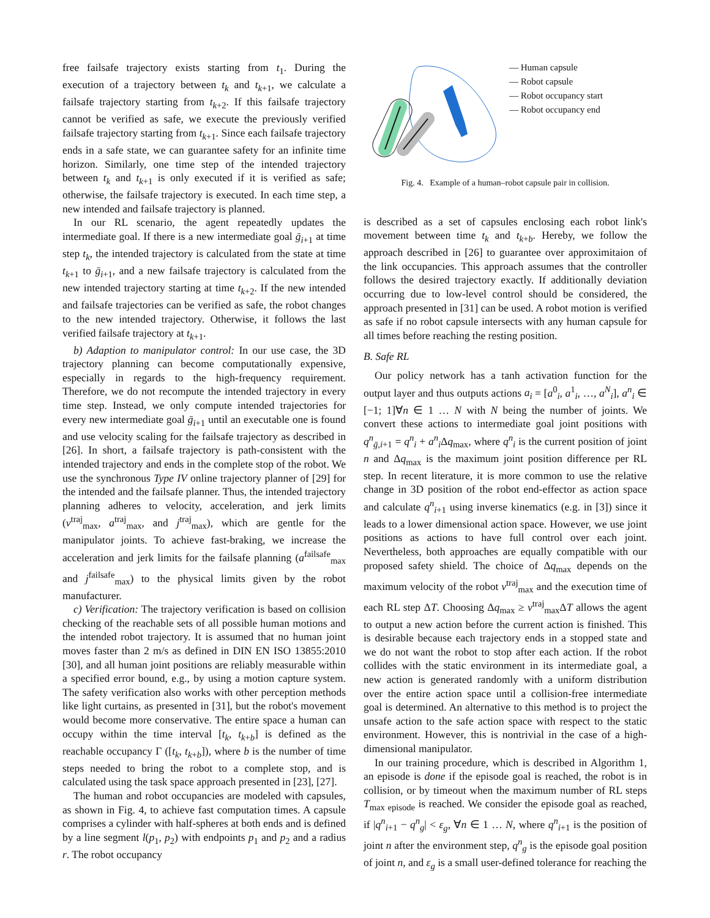free failsafe trajectory exists starting from t<sub>1</sub>. During the execution of a trajectory between t<sub>k</sub> and t<sub>k+1</sub>, we calculate a failsafe trajectory starting from t<sub>k+2</sub>. If this failsafe trajectory cannot be verified as safe, we execute the previously verified failsafe trajectory starting from t<sub>k+1</sub>. Since each failsafe trajectory ends in a safe state, we can guarantee safety for an infinite time horizon. Similarly, one time step of the intended trajectory between t<sub>k</sub> and t<sub>k+1</sub> is only executed if it is verified as safe; otherwise, the failsafe trajectory is executed. In each time step, a new intended and failsafe trajectory is planned.
In our RL scenario, the agent repeatedly updates the intermediate goal. If there is a new intermediate goal ḡ<sub>i+1</sub> at time step t<sub>k</sub>, the intended trajectory is calculated from the state at time t<sub>k+1</sub> to ḡ<sub>i+1</sub>, and a new failsafe trajectory is calculated from the new intended trajectory starting at time t<sub>k+2</sub>. If the new intended and failsafe trajectories can be verified as safe, the robot changes to the new intended trajectory. Otherwise, it follows the last verified failsafe trajectory at t<sub>k+1</sub>.
b) Adaption to manipulator control: In our use case, the 3D trajectory planning can become computationally expensive, especially in regards to the high-frequency requirement. Therefore, we do not recompute the intended trajectory in every time step. Instead, we only compute intended trajectories for every new intermediate goal ḡ<sub>i+1</sub> until an executable one is found and use velocity scaling for the failsafe trajectory as described in [26]. In short, a failsafe trajectory is path-consistent with the intended trajectory and ends in the complete stop of the robot. We use the synchronous Type IV online trajectory planner of [29] for the intended and the failsafe planner. Thus, the intended trajectory planning adheres to velocity, acceleration, and jerk limits (v<sup>traj</sup><sub>max</sub>, a<sup>traj</sup><sub>max</sub>, and j<sup>traj</sup><sub>max</sub>), which are gentle for the manipulator joints. To achieve fast-braking, we increase the acceleration and jerk limits for the failsafe planning (a<sup>failsafe</sup><sub>max</sub> and j<sup>failsafe</sup><sub>max</sub>) to the physical limits given by the robot manufacturer.
c) Verification: The trajectory verification is based on collision checking of the reachable sets of all possible human motions and the intended robot trajectory. It is assumed that no human joint moves faster than 2 m/s as defined in DIN EN ISO 13855:2010 [30], and all human joint positions are reliably measurable within a specified error bound, e.g., by using a motion capture system. The safety verification also works with other perception methods like light curtains, as presented in [31], but the robot's movement would become more conservative. The entire space a human can occupy within the time interval [t<sub>k</sub>, t<sub>k+b</sub>] is defined as the reachable occupancy Γ ([t<sub>k</sub>, t<sub>k+b</sub>]), where b is the number of time steps needed to bring the robot to a complete stop, and is calculated using the task space approach presented in [23], [27].
The human and robot occupancies are modeled with capsules, as shown in Fig. 4, to achieve fast computation times. A capsule comprises a cylinder with half-spheres at both ends and is defined by a line segment l(p<sub>1</sub>, p<sub>2</sub>) with endpoints p<sub>1</sub> and p<sub>2</sub> and a radius r. The robot occupancy
— Human capsule
— Robot capsule
— Robot occupancy start
— Robot occupancy end
Fig. 4. Example of a human–robot capsule pair in collision.
is described as a set of capsules enclosing each robot link's movement between time t<sub>k</sub> and t<sub>k+b</sub>. Hereby, we follow the approach described in [26] to guarantee over approximitaion of the link occupancies. This approach assumes that the controller follows the desired trajectory exactly. If additionally deviation occurring due to low-level control should be considered, the approach presented in [31] can be used. A robot motion is verified as safe if no robot capsule intersects with any human capsule for all times before reaching the resting position.
B. Safe RL
Our policy network has a tanh activation function for the output layer and thus outputs actions a<sub>i</sub> = [a<sup>0</sup><sub>i</sub>, a<sup>1</sup><sub>i</sub>, …, a<sup>N</sup><sub>i</sub>], a<sup>n</sup><sub>i</sub> ∈ [−1; 1]∀n ∈ 1 … N with N being the number of joints. We convert these actions to intermediate goal joint positions with q<sup>n</sup><sub>ḡ,i+1</sub> = q<sup>n</sup><sub>i</sub> + a<sup>n</sup><sub>i</sub>Δq<sub>max</sub>, where q<sup>n</sup><sub>i</sub> is the current position of joint n and Δq<sub>max</sub> is the maximum joint position difference per RL step. In recent literature, it is more common to use the relative change in 3D position of the robot end-effector as action space and calculate q<sup>n</sup><sub>i+1</sub> using inverse kinematics (e.g. in [3]) since it leads to a lower dimensional action space. However, we use joint positions as actions to have full control over each joint. Nevertheless, both approaches are equally compatible with our proposed safety shield. The choice of Δq<sub>max</sub> depends on the maximum velocity of the robot v<sup>traj</sup><sub>max</sub> and the execution time of each RL step ΔT. Choosing Δq<sub>max</sub> ≥ v<sup>traj</sup><sub>max</sub>ΔT allows the agent to output a new action before the current action is finished. This is desirable because each trajectory ends in a stopped state and we do not want the robot to stop after each action. If the robot collides with the static environment in its intermediate goal, a new action is generated randomly with a uniform distribution over the entire action space until a collision-free intermediate goal is determined. An alternative to this method is to project the unsafe action to the safe action space with respect to the static environment. However, this is nontrivial in the case of a high-dimensional manipulator.
In our training procedure, which is described in Algorithm 1, an episode is done if the episode goal is reached, the robot is in collision, or by timeout when the maximum number of RL steps T<sub>max episode</sub> is reached. We consider the episode goal as reached, if |q<sup>n</sup><sub>i+1</sub> − q<sup>n</sup><sub>g</sub>| < ε<sub>g</sub>, ∀n ∈ 1 … N, where q<sup>n</sup><sub>i+1</sub> is the position of joint n after the environment step, q<sup>n</sup><sub>g</sub> is the episode goal position of joint n, and ε<sub>g</sub> is a small user-defined tolerance for reaching the